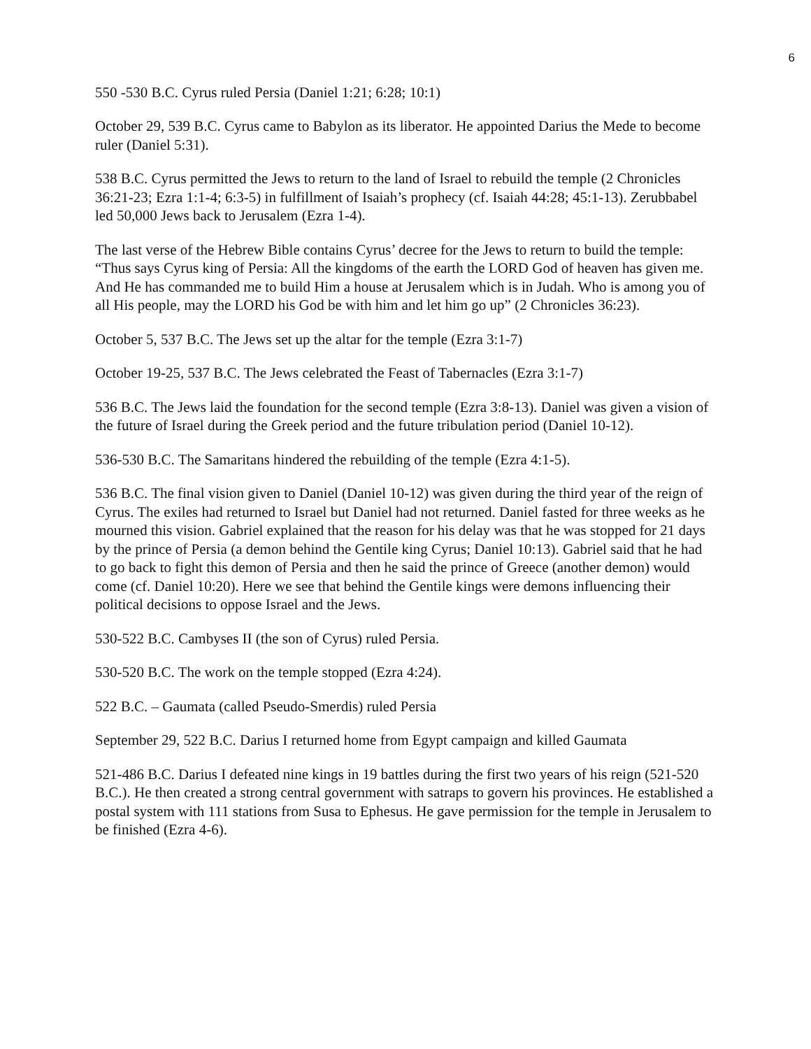6
550 -530 B.C. Cyrus ruled Persia (Daniel 1:21; 6:28; 10:1)
October 29, 539 B.C. Cyrus came to Babylon as its liberator. He appointed Darius the Mede to become ruler (Daniel 5:31).
538 B.C. Cyrus permitted the Jews to return to the land of Israel to rebuild the temple (2 Chronicles 36:21-23; Ezra 1:1-4; 6:3-5) in fulfillment of Isaiah’s prophecy (cf. Isaiah 44:28; 45:1-13). Zerubbabel led 50,000 Jews back to Jerusalem (Ezra 1-4).
The last verse of the Hebrew Bible contains Cyrus’ decree for the Jews to return to build the temple: “Thus says Cyrus king of Persia: All the kingdoms of the earth the LORD God of heaven has given me. And He has commanded me to build Him a house at Jerusalem which is in Judah. Who is among you of all His people, may the LORD his God be with him and let him go up” (2 Chronicles 36:23).
October 5, 537 B.C. The Jews set up the altar for the temple (Ezra 3:1-7)
October 19-25, 537 B.C. The Jews celebrated the Feast of Tabernacles (Ezra 3:1-7)
536 B.C. The Jews laid the foundation for the second temple (Ezra 3:8-13). Daniel was given a vision of the future of Israel during the Greek period and the future tribulation period (Daniel 10-12).
536-530 B.C. The Samaritans hindered the rebuilding of the temple (Ezra 4:1-5).
536 B.C. The final vision given to Daniel (Daniel 10-12) was given during the third year of the reign of Cyrus. The exiles had returned to Israel but Daniel had not returned. Daniel fasted for three weeks as he mourned this vision. Gabriel explained that the reason for his delay was that he was stopped for 21 days by the prince of Persia (a demon behind the Gentile king Cyrus; Daniel 10:13). Gabriel said that he had to go back to fight this demon of Persia and then he said the prince of Greece (another demon) would come (cf. Daniel 10:20). Here we see that behind the Gentile kings were demons influencing their political decisions to oppose Israel and the Jews.
530-522 B.C. Cambyses II (the son of Cyrus) ruled Persia.
530-520 B.C. The work on the temple stopped (Ezra 4:24).
522 B.C. – Gaumata (called Pseudo-Smerdis) ruled Persia
September 29, 522 B.C. Darius I returned home from Egypt campaign and killed Gaumata
521-486 B.C. Darius I defeated nine kings in 19 battles during the first two years of his reign (521-520 B.C.). He then created a strong central government with satraps to govern his provinces. He established a postal system with 111 stations from Susa to Ephesus. He gave permission for the temple in Jerusalem to be finished (Ezra 4-6).